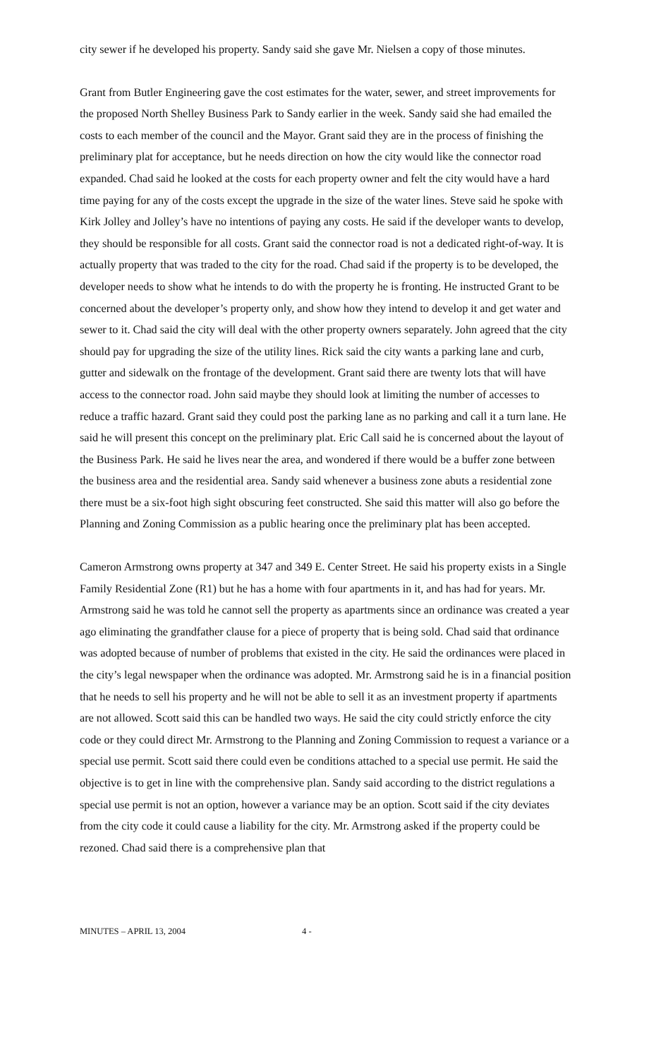city sewer if he developed his property. Sandy said she gave Mr. Nielsen a copy of those minutes.
Grant from Butler Engineering gave the cost estimates for the water, sewer, and street improvements for the proposed North Shelley Business Park to Sandy earlier in the week. Sandy said she had emailed the costs to each member of the council and the Mayor. Grant said they are in the process of finishing the preliminary plat for acceptance, but he needs direction on how the city would like the connector road expanded. Chad said he looked at the costs for each property owner and felt the city would have a hard time paying for any of the costs except the upgrade in the size of the water lines. Steve said he spoke with Kirk Jolley and Jolley’s have no intentions of paying any costs. He said if the developer wants to develop, they should be responsible for all costs. Grant said the connector road is not a dedicated right-of-way. It is actually property that was traded to the city for the road. Chad said if the property is to be developed, the developer needs to show what he intends to do with the property he is fronting. He instructed Grant to be concerned about the developer’s property only, and show how they intend to develop it and get water and sewer to it. Chad said the city will deal with the other property owners separately. John agreed that the city should pay for upgrading the size of the utility lines. Rick said the city wants a parking lane and curb, gutter and sidewalk on the frontage of the development. Grant said there are twenty lots that will have access to the connector road. John said maybe they should look at limiting the number of accesses to reduce a traffic hazard. Grant said they could post the parking lane as no parking and call it a turn lane. He said he will present this concept on the preliminary plat. Eric Call said he is concerned about the layout of the Business Park. He said he lives near the area, and wondered if there would be a buffer zone between the business area and the residential area. Sandy said whenever a business zone abuts a residential zone there must be a six-foot high sight obscuring feet constructed. She said this matter will also go before the Planning and Zoning Commission as a public hearing once the preliminary plat has been accepted.
Cameron Armstrong owns property at 347 and 349 E. Center Street. He said his property exists in a Single Family Residential Zone (R1) but he has a home with four apartments in it, and has had for years. Mr. Armstrong said he was told he cannot sell the property as apartments since an ordinance was created a year ago eliminating the grandfather clause for a piece of property that is being sold. Chad said that ordinance was adopted because of number of problems that existed in the city. He said the ordinances were placed in the city’s legal newspaper when the ordinance was adopted. Mr. Armstrong said he is in a financial position that he needs to sell his property and he will not be able to sell it as an investment property if apartments are not allowed. Scott said this can be handled two ways. He said the city could strictly enforce the city code or they could direct Mr. Armstrong to the Planning and Zoning Commission to request a variance or a special use permit. Scott said there could even be conditions attached to a special use permit. He said the objective is to get in line with the comprehensive plan. Sandy said according to the district regulations a special use permit is not an option, however a variance may be an option. Scott said if the city deviates from the city code it could cause a liability for the city. Mr. Armstrong asked if the property could be rezoned. Chad said there is a comprehensive plan that
MINUTES – APRIL 13, 2004 4 -